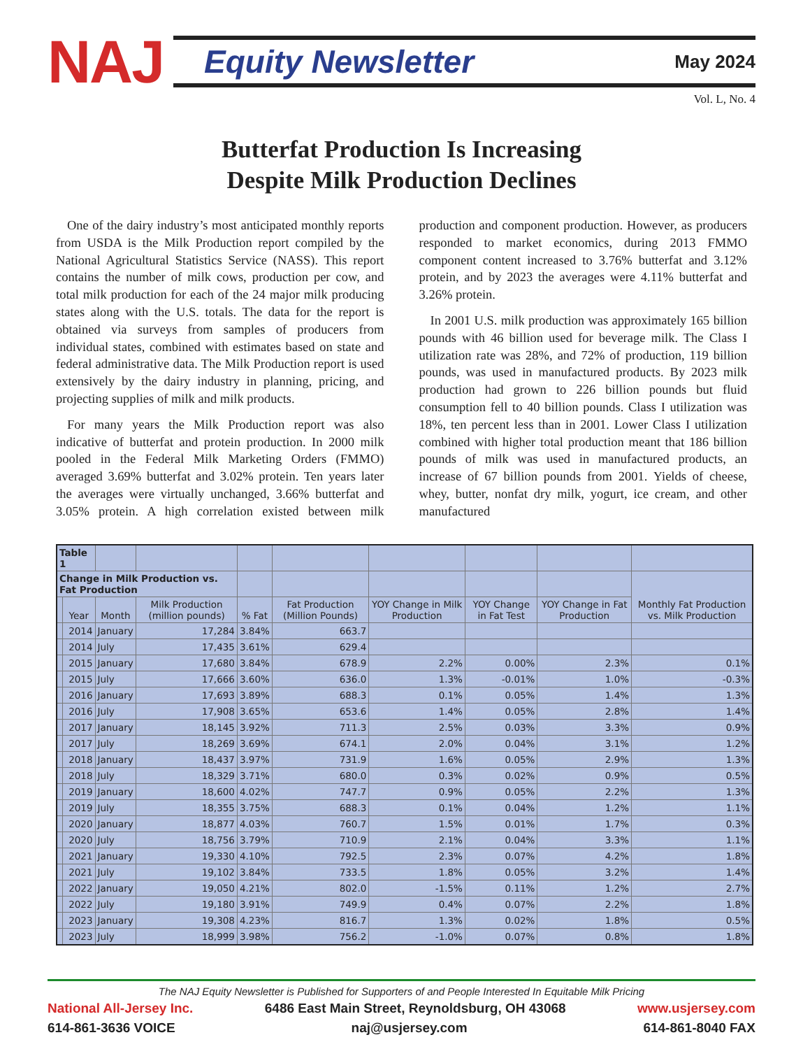NAJ
Equity Newsletter May 2024
Vol. L, No. 4
Butterfat Production Is Increasing
Despite Milk Production Declines
One of the dairy industry’s most anticipated monthly reports from USDA is the Milk Production report compiled by the National Agricultural Statistics Service (NASS). This report contains the number of milk cows, production per cow, and total milk production for each of the 24 major milk producing states along with the U.S. totals. The data for the report is obtained via surveys from samples of producers from individual states, combined with estimates based on state and federal administrative data. The Milk Production report is used extensively by the dairy industry in planning, pricing, and projecting supplies of milk and milk products.
For many years the Milk Production report was also indicative of butterfat and protein production. In 2000 milk pooled in the Federal Milk Marketing Orders (FMMO) averaged 3.69% butterfat and 3.02% protein. Ten years later the averages were virtually unchanged, 3.66% butterfat and 3.05% protein. A high correlation existed between milk production and component production. However, as producers responded to market economics, during 2013 FMMO component content increased to 3.76% butterfat and 3.12% protein, and by 2023 the averages were 4.11% butterfat and 3.26% protein.
In 2001 U.S. milk production was approximately 165 billion pounds with 46 billion used for beverage milk. The Class I utilization rate was 28%, and 72% of production, 119 billion pounds, was used in manufactured products. By 2023 milk production had grown to 226 billion pounds but fluid consumption fell to 40 billion pounds. Class I utilization was 18%, ten percent less than in 2001. Lower Class I utilization combined with higher total production meant that 186 billion pounds of milk was used in manufactured products, an increase of 67 billion pounds from 2001. Yields of cheese, whey, butter, nonfat dry milk, yogurt, ice cream, and other manufactured
| Table 1 | | | | | | | | | |
| Change in Milk Production vs. Fat Production | | | | | | | | | Monthly Fat Production vs. Milk Production |
| | Year | Month | Milk Production (million pounds) | % Fat | Fat Production (Million Pounds) | YOY Change in Milk Production | YOY Change in Fat Test | YOY Change in Fat Production | |
| | 2014 | January | 17,284 | 3.84% | 663.7 | | | | |
| | 2014 | July | 17,435 | 3.61% | 629.4 | | | | |
| | 2015 | January | 17,680 | 3.84% | 678.9 | 2.2% | 0.00% | 2.3% | 0.1% |
| | 2015 | July | 17,666 | 3.60% | 636.0 | 1.3% | -0.01% | 1.0% | -0.3% |
| | 2016 | January | 17,693 | 3.89% | 688.3 | 0.1% | 0.05% | 1.4% | 1.3% |
| | 2016 | July | 17,908 | 3.65% | 653.6 | 1.4% | 0.05% | 2.8% | 1.4% |
| | 2017 | January | 18,145 | 3.92% | 711.3 | 2.5% | 0.03% | 3.3% | 0.9% |
| | 2017 | July | 18,269 | 3.69% | 674.1 | 2.0% | 0.04% | 3.1% | 1.2% |
| | 2018 | January | 18,437 | 3.97% | 731.9 | 1.6% | 0.05% | 2.9% | 1.3% |
| | 2018 | July | 18,329 | 3.71% | 680.0 | 0.3% | 0.02% | 0.9% | 0.5% |
| | 2019 | January | 18,600 | 4.02% | 747.7 | 0.9% | 0.05% | 2.2% | 1.3% |
| | 2019 | July | 18,355 | 3.75% | 688.3 | 0.1% | 0.04% | 1.2% | 1.1% |
| | 2020 | January | 18,877 | 4.03% | 760.7 | 1.5% | 0.01% | 1.7% | 0.3% |
| | 2020 | July | 18,756 | 3.79% | 710.9 | 2.1% | 0.04% | 3.3% | 1.1% |
| | 2021 | January | 19,330 | 4.10% | 792.5 | 2.3% | 0.07% | 4.2% | 1.8% |
| | 2021 | July | 19,102 | 3.84% | 733.5 | 1.8% | 0.05% | 3.2% | 1.4% |
| | 2022 | January | 19,050 | 4.21% | 802.0 | -1.5% | 0.11% | 1.2% | 2.7% |
| | 2022 | July | 19,180 | 3.91% | 749.9 | 0.4% | 0.07% | 2.2% | 1.8% |
| | 2023 | January | 19,308 | 4.23% | 816.7 | 1.3% | 0.02% | 1.8% | 0.5% |
| | 2023 | July | 18,999 | 3.98% | 756.2 | -1.0% | 0.07% | 0.8% | 1.8% |
The NAJ Equity Newsletter is Published for Supporters of and People Interested In Equitable Milk Pricing
National All-Jersey Inc. 6486 East Main Street, Reynoldsburg, OH 43068 www.usjersey.com
614-861-3636 VOICE naj@usjersey.com 614-861-8040 FAX